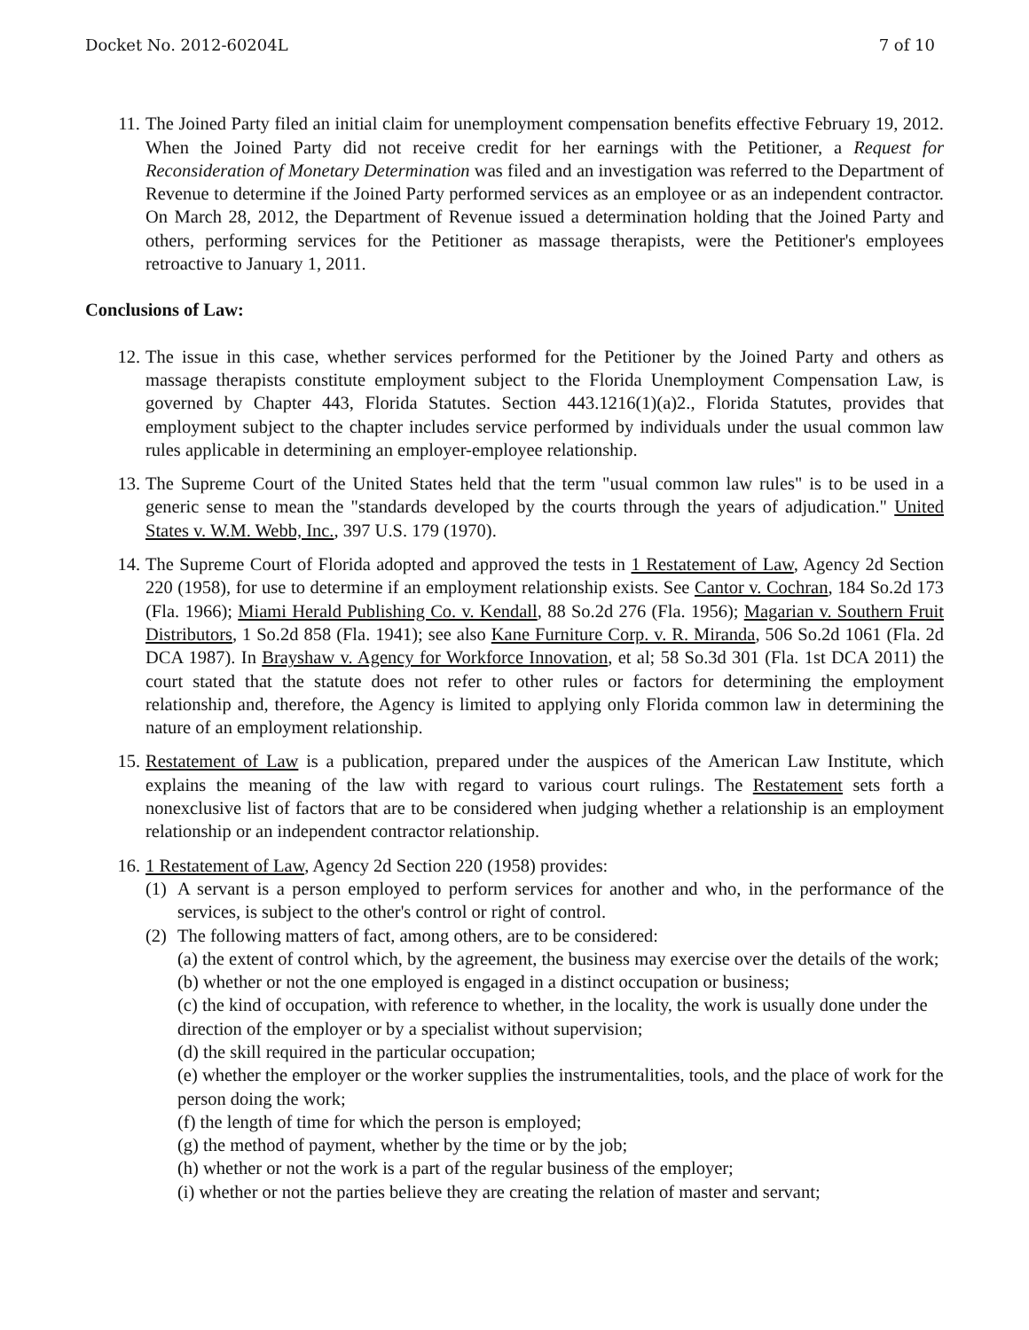Docket No. 2012-60204L 7 of 10
11. The Joined Party filed an initial claim for unemployment compensation benefits effective February 19, 2012. When the Joined Party did not receive credit for her earnings with the Petitioner, a Request for Reconsideration of Monetary Determination was filed and an investigation was referred to the Department of Revenue to determine if the Joined Party performed services as an employee or as an independent contractor. On March 28, 2012, the Department of Revenue issued a determination holding that the Joined Party and others, performing services for the Petitioner as massage therapists, were the Petitioner's employees retroactive to January 1, 2011.
Conclusions of Law:
12. The issue in this case, whether services performed for the Petitioner by the Joined Party and others as massage therapists constitute employment subject to the Florida Unemployment Compensation Law, is governed by Chapter 443, Florida Statutes. Section 443.1216(1)(a)2., Florida Statutes, provides that employment subject to the chapter includes service performed by individuals under the usual common law rules applicable in determining an employer-employee relationship.
13. The Supreme Court of the United States held that the term "usual common law rules" is to be used in a generic sense to mean the "standards developed by the courts through the years of adjudication." United States v. W.M. Webb, Inc., 397 U.S. 179 (1970).
14. The Supreme Court of Florida adopted and approved the tests in 1 Restatement of Law, Agency 2d Section 220 (1958), for use to determine if an employment relationship exists. See Cantor v. Cochran, 184 So.2d 173 (Fla. 1966); Miami Herald Publishing Co. v. Kendall, 88 So.2d 276 (Fla. 1956); Magarian v. Southern Fruit Distributors, 1 So.2d 858 (Fla. 1941); see also Kane Furniture Corp. v. R. Miranda, 506 So.2d 1061 (Fla. 2d DCA 1987). In Brayshaw v. Agency for Workforce Innovation, et al; 58 So.3d 301 (Fla. 1st DCA 2011) the court stated that the statute does not refer to other rules or factors for determining the employment relationship and, therefore, the Agency is limited to applying only Florida common law in determining the nature of an employment relationship.
15. Restatement of Law is a publication, prepared under the auspices of the American Law Institute, which explains the meaning of the law with regard to various court rulings. The Restatement sets forth a nonexclusive list of factors that are to be considered when judging whether a relationship is an employment relationship or an independent contractor relationship.
16. 1 Restatement of Law, Agency 2d Section 220 (1958) provides:
(1)
A servant is a person employed to perform services for another and who, in the performance of the services, is subject to the other's control or right of control.
(2)
The following matters of fact, among others, are to be considered:
(a) the extent of control which, by the agreement, the business may exercise over the details of the work;
(b) whether or not the one employed is engaged in a distinct occupation or business;
(c) the kind of occupation, with reference to whether, in the locality, the work is usually done under the direction of the employer or by a specialist without supervision;
(d) the skill required in the particular occupation;
(e) whether the employer or the worker supplies the instrumentalities, tools, and the place of work for the person doing the work;
(f) the length of time for which the person is employed;
(g) the method of payment, whether by the time or by the job;
(h) whether or not the work is a part of the regular business of the employer;
(i) whether or not the parties believe they are creating the relation of master and servant;